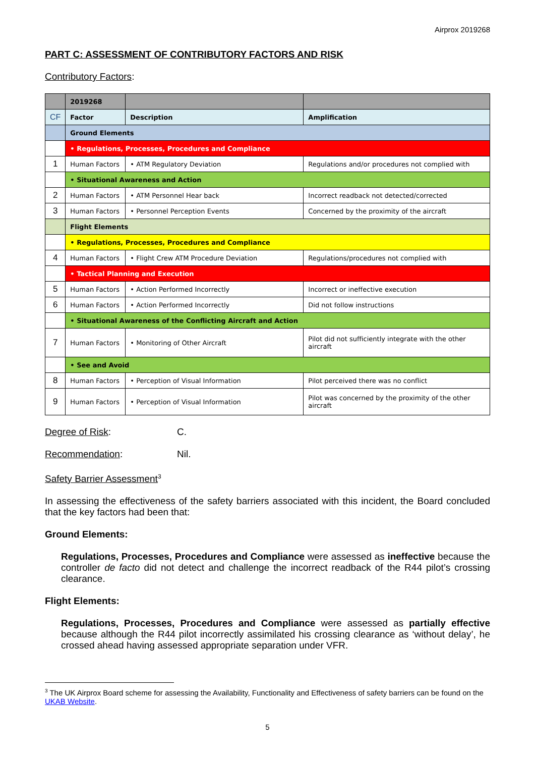Airprox 2019268
PART C: ASSESSMENT OF CONTRIBUTORY FACTORS AND RISK
Contributory Factors:
| | 2019268 | | |
| CF | Factor | Description | Amplification |
| | Ground Elements | | |
| | • Regulations, Processes, Procedures and Compliance | | |
| 1 | Human Factors | • ATM Regulatory Deviation | Regulations and/or procedures not complied with |
| | • Situational Awareness and Action | | |
| 2 | Human Factors | • ATM Personnel Hear back | Incorrect readback not detected/corrected |
| 3 | Human Factors | • Personnel Perception Events | Concerned by the proximity of the aircraft |
| | Flight Elements | | |
| | • Regulations, Processes, Procedures and Compliance | | |
| 4 | Human Factors | • Flight Crew ATM Procedure Deviation | Regulations/procedures not complied with |
| | • Tactical Planning and Execution | | |
| 5 | Human Factors | • Action Performed Incorrectly | Incorrect or ineffective execution |
| 6 | Human Factors | • Action Performed Incorrectly | Did not follow instructions |
| | • Situational Awareness of the Conflicting Aircraft and Action | | |
| 7 | Human Factors | • Monitoring of Other Aircraft | Pilot did not sufficiently integrate with the other aircraft |
| | • See and Avoid | | |
| 8 | Human Factors | • Perception of Visual Information | Pilot perceived there was no conflict |
| 9 | Human Factors | • Perception of Visual Information | Pilot was concerned by the proximity of the other aircraft |
Degree of Risk: C.
Recommendation: Nil.
Safety Barrier Assessment<sup>3</sup>
In assessing the effectiveness of the safety barriers associated with this incident, the Board concluded that the key factors had been that:
Ground Elements:
Regulations, Processes, Procedures and Compliance were assessed as ineffective because the controller de facto did not detect and challenge the incorrect readback of the R44 pilot’s crossing clearance.
Flight Elements:
Regulations, Processes, Procedures and Compliance were assessed as partially effective because although the R44 pilot incorrectly assimilated his crossing clearance as ‘without delay’, he crossed ahead having assessed appropriate separation under VFR.
<sup>3</sup> The UK Airprox Board scheme for assessing the Availability, Functionality and Effectiveness of safety barriers can be found on the UKAB Website.
5